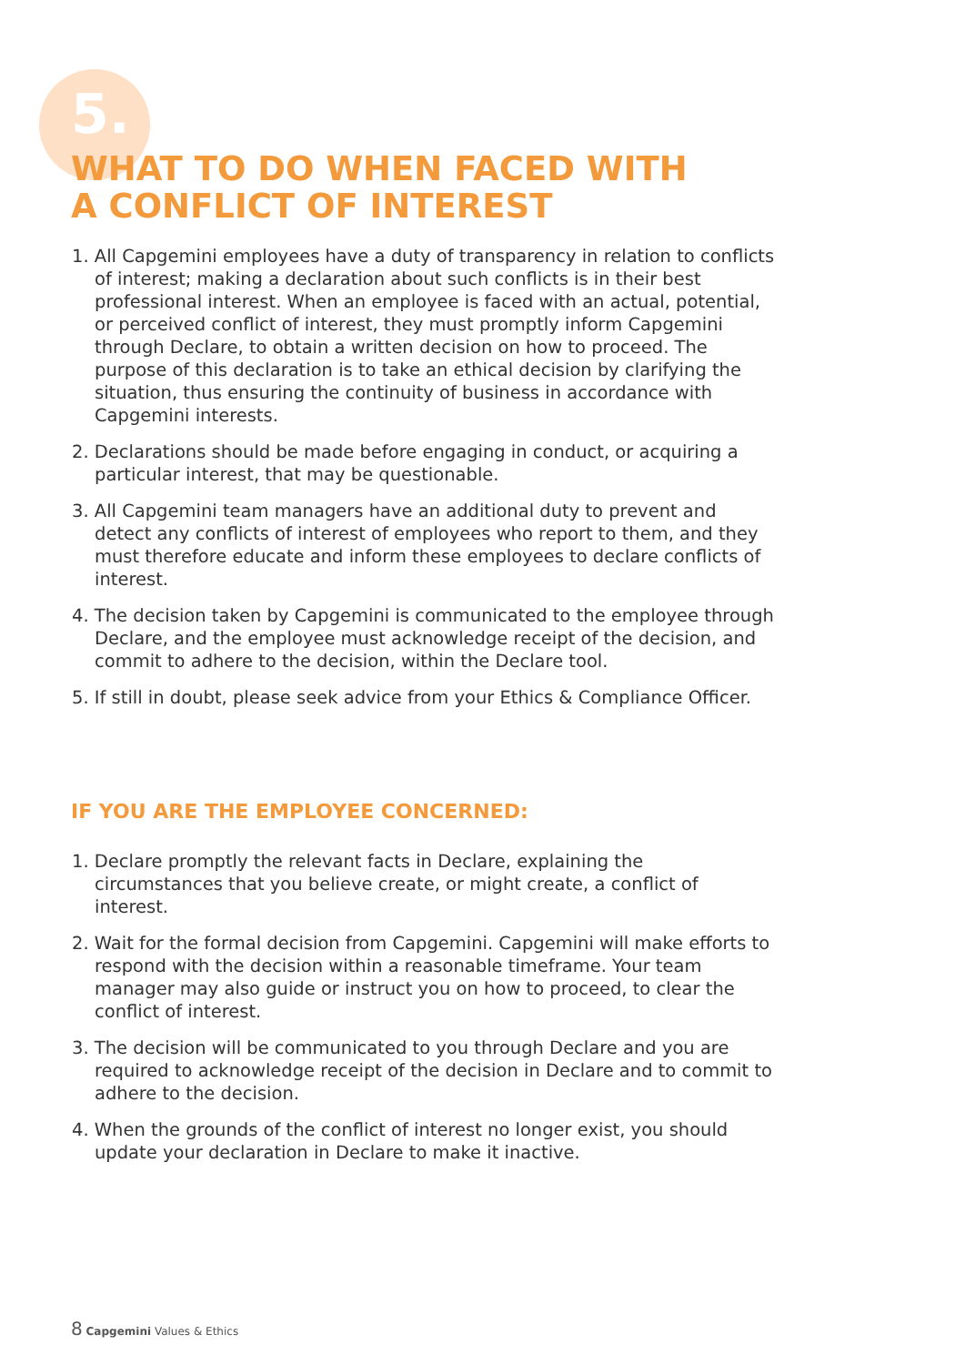5.
WHAT TO DO WHEN FACED WITH
A CONFLICT OF INTEREST
1. All Capgemini employees have a duty of transparency in relation to conflicts of interest; making a declaration about such conflicts is in their best professional interest. When an employee is faced with an actual, potential, or perceived conflict of interest, they must promptly inform Capgemini through Declare, to obtain a written decision on how to proceed. The purpose of this declaration is to take an ethical decision by clarifying the situation, thus ensuring the continuity of business in accordance with Capgemini interests.
2. Declarations should be made before engaging in conduct, or acquiring a particular interest, that may be questionable.
3. All Capgemini team managers have an additional duty to prevent and detect any conflicts of interest of employees who report to them, and they must therefore educate and inform these employees to declare conflicts of interest.
4. The decision taken by Capgemini is communicated to the employee through Declare, and the employee must acknowledge receipt of the decision, and commit to adhere to the decision, within the Declare tool.
5. If still in doubt, please seek advice from your Ethics & Compliance Officer.
IF YOU ARE THE EMPLOYEE CONCERNED:
1. Declare promptly the relevant facts in Declare, explaining the circumstances that you believe create, or might create, a conflict of interest.
2. Wait for the formal decision from Capgemini. Capgemini will make efforts to respond with the decision within a reasonable timeframe. Your team manager may also guide or instruct you on how to proceed, to clear the conflict of interest.
3. The decision will be communicated to you through Declare and you are required to acknowledge receipt of the decision in Declare and to commit to adhere to the decision.
4. When the grounds of the conflict of interest no longer exist, you should update your declaration in Declare to make it inactive.
8 Capgemini Values & Ethics